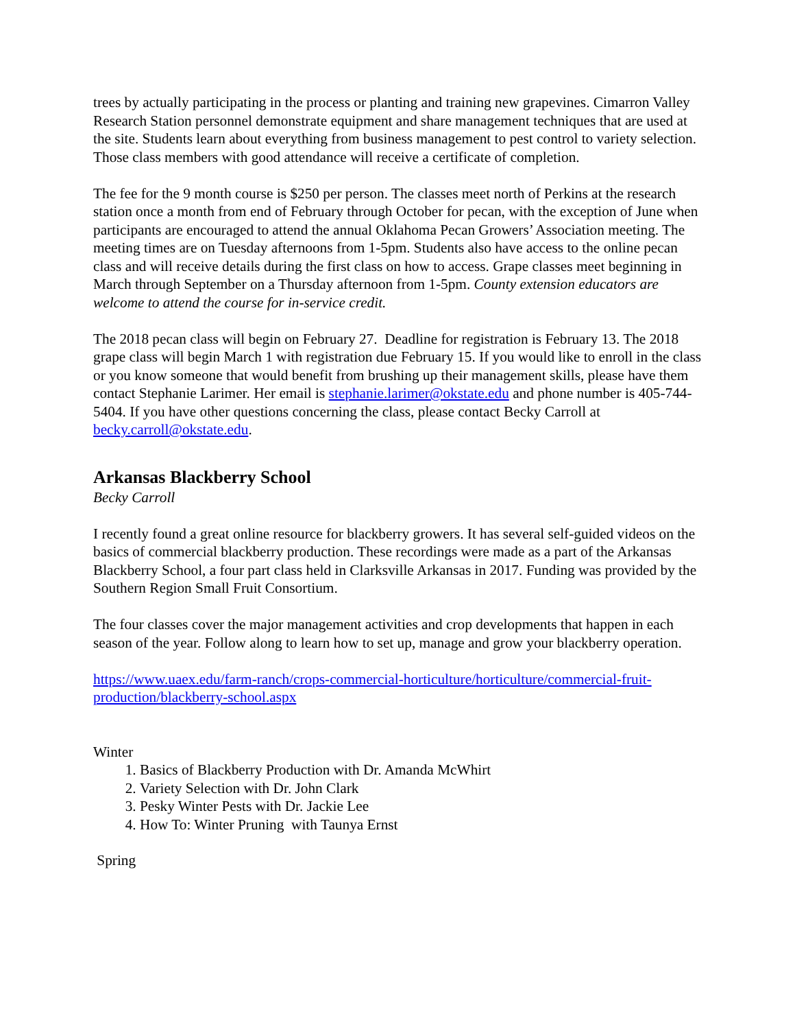trees by actually participating in the process or planting and training new grapevines. Cimarron Valley Research Station personnel demonstrate equipment and share management techniques that are used at the site. Students learn about everything from business management to pest control to variety selection. Those class members with good attendance will receive a certificate of completion.
The fee for the 9 month course is $250 per person. The classes meet north of Perkins at the research station once a month from end of February through October for pecan, with the exception of June when participants are encouraged to attend the annual Oklahoma Pecan Growers’ Association meeting. The meeting times are on Tuesday afternoons from 1-5pm. Students also have access to the online pecan class and will receive details during the first class on how to access. Grape classes meet beginning in March through September on a Thursday afternoon from 1-5pm. County extension educators are welcome to attend the course for in-service credit.
The 2018 pecan class will begin on February 27. Deadline for registration is February 13. The 2018 grape class will begin March 1 with registration due February 15. If you would like to enroll in the class or you know someone that would benefit from brushing up their management skills, please have them contact Stephanie Larimer. Her email is stephanie.larimer@okstate.edu and phone number is 405-744-5404. If you have other questions concerning the class, please contact Becky Carroll at becky.carroll@okstate.edu.
Arkansas Blackberry School
Becky Carroll
I recently found a great online resource for blackberry growers. It has several self-guided videos on the basics of commercial blackberry production. These recordings were made as a part of the Arkansas Blackberry School, a four part class held in Clarksville Arkansas in 2017. Funding was provided by the Southern Region Small Fruit Consortium.
The four classes cover the major management activities and crop developments that happen in each season of the year. Follow along to learn how to set up, manage and grow your blackberry operation.
https://www.uaex.edu/farm-ranch/crops-commercial-horticulture/horticulture/commercial-fruit-production/blackberry-school.aspx
Winter
1. Basics of Blackberry Production with Dr. Amanda McWhirt
2. Variety Selection with Dr. John Clark
3. Pesky Winter Pests with Dr. Jackie Lee
4. How To: Winter Pruning with Taunya Ernst
Spring